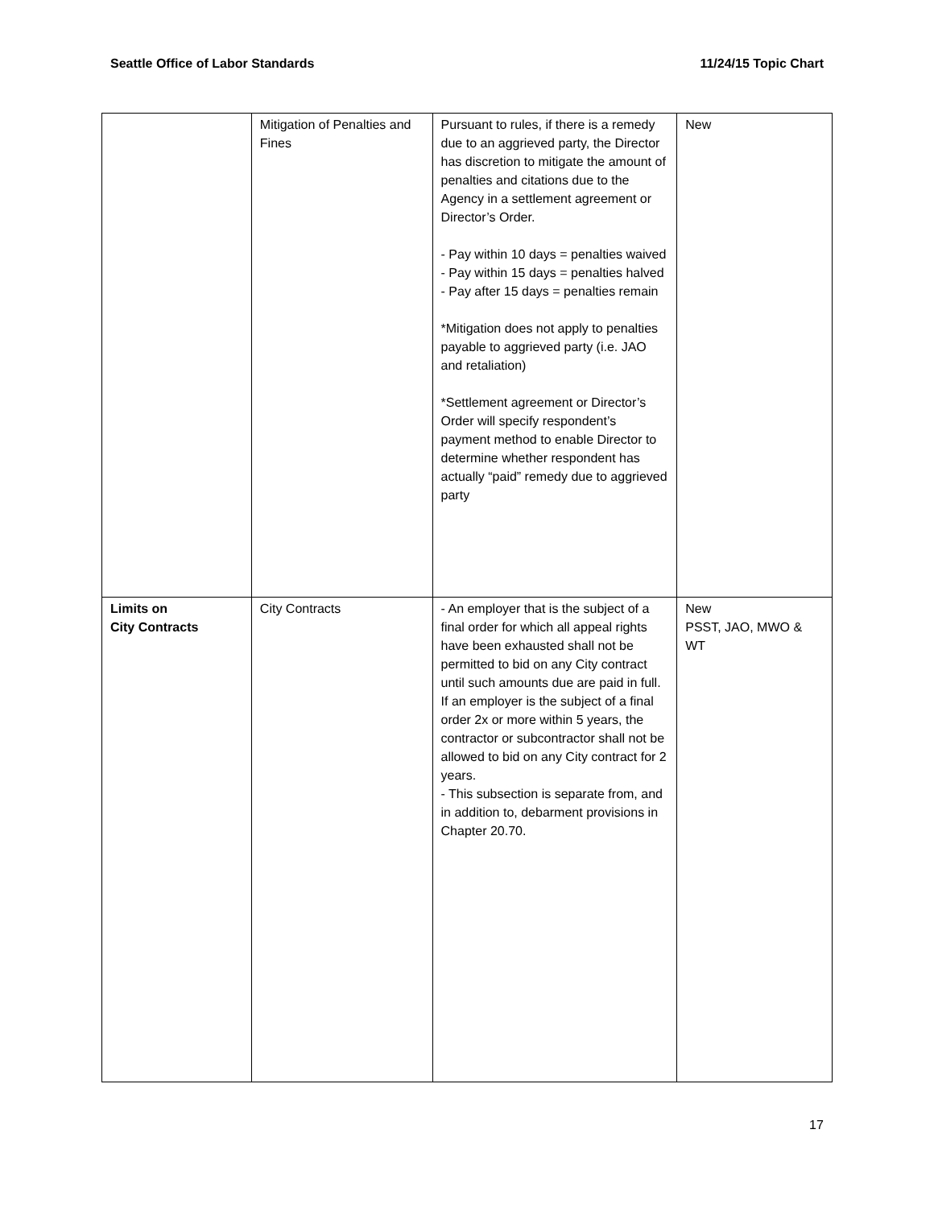Seattle Office of Labor Standards 11/24/15 Topic Chart
| | Mitigation of Penalties and Fines | Pursuant to rules, if there is a remedy due to an aggrieved party, the Director has discretion to mitigate the amount of penalties and citations due to the Agency in a settlement agreement or Director’s Order. - Pay within 10 days = penalties waived - Pay within 15 days = penalties halved - Pay after 15 days = penalties remain *Mitigation does not apply to penalties payable to aggrieved party (i.e. JAO and retaliation) *Settlement agreement or Director’s Order will specify respondent’s payment method to enable Director to determine whether respondent has actually “paid” remedy due to aggrieved party | New |
| Limits on City Contracts | City Contracts | - An employer that is the subject of a final order for which all appeal rights have been exhausted shall not be permitted to bid on any City contract until such amounts due are paid in full. If an employer is the subject of a final order 2x or more within 5 years, the contractor or subcontractor shall not be allowed to bid on any City contract for 2 years. - This subsection is separate from, and in addition to, debarment provisions in Chapter 20.70. | New PSST, JAO, MWO & WT |
17